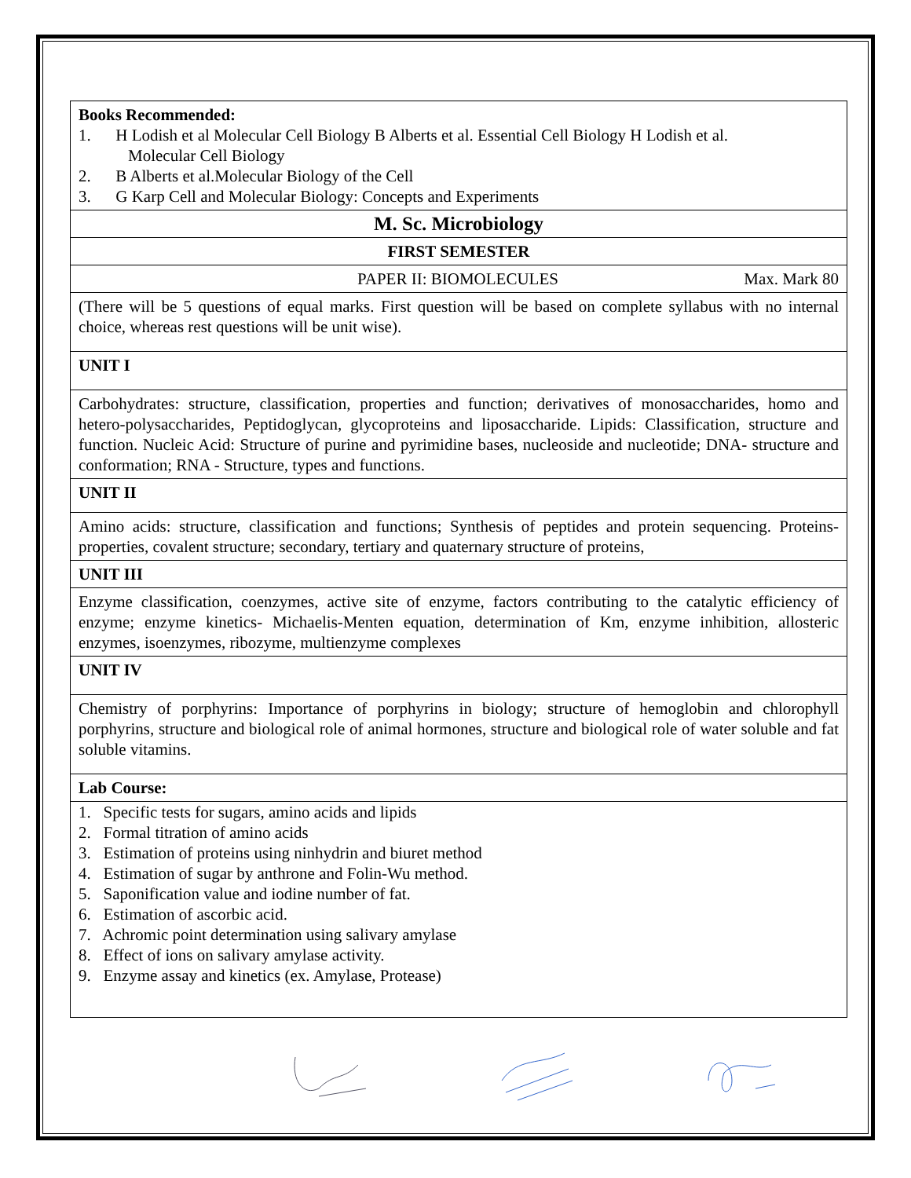| Books Recommended: 1. H Lodish et al Molecular Cell Biology B Alberts et al. Essential Cell Biology H Lodish et al. Molecular Cell Biology 2. B Alberts et al.Molecular Biology of the Cell 3. G Karp Cell and Molecular Biology: Concepts and Experiments |
| M. Sc. Microbiology |
| FIRST SEMESTER |
| PAPER II: BIOMOLECULES Max. Mark 80 |
| (There will be 5 questions of equal marks. First question will be based on complete syllabus with no internal choice, whereas rest questions will be unit wise). |
| UNIT I |
| Carbohydrates: structure, classification, properties and function; derivatives of monosaccharides, homo and hetero-polysaccharides, Peptidoglycan, glycoproteins and liposaccharide. Lipids: Classification, structure and function. Nucleic Acid: Structure of purine and pyrimidine bases, nucleoside and nucleotide; DNA- structure and conformation; RNA - Structure, types and functions. |
| UNIT II |
| Amino acids: structure, classification and functions; Synthesis of peptides and protein sequencing. Proteins- properties, covalent structure; secondary, tertiary and quaternary structure of proteins, |
| UNIT III |
| Enzyme classification, coenzymes, active site of enzyme, factors contributing to the catalytic efficiency of enzyme; enzyme kinetics- Michaelis-Menten equation, determination of Km, enzyme inhibition, allosteric enzymes, isoenzymes, ribozyme, multienzyme complexes |
| UNIT IV |
| Chemistry of porphyrins: Importance of porphyrins in biology; structure of hemoglobin and chlorophyll porphyrins, structure and biological role of animal hormones, structure and biological role of water soluble and fat soluble vitamins. |
| Lab Course: |
| 1. Specific tests for sugars, amino acids and lipids 2. Formal titration of amino acids 3. Estimation of proteins using ninhydrin and biuret method 4. Estimation of sugar by anthrone and Folin-Wu method. 5. Saponification value and iodine number of fat. 6. Estimation of ascorbic acid. 7. Achromic point determination using salivary amylase 8. Effect of ions on salivary amylase activity. 9. Enzyme assay and kinetics (ex. Amylase, Protease) |